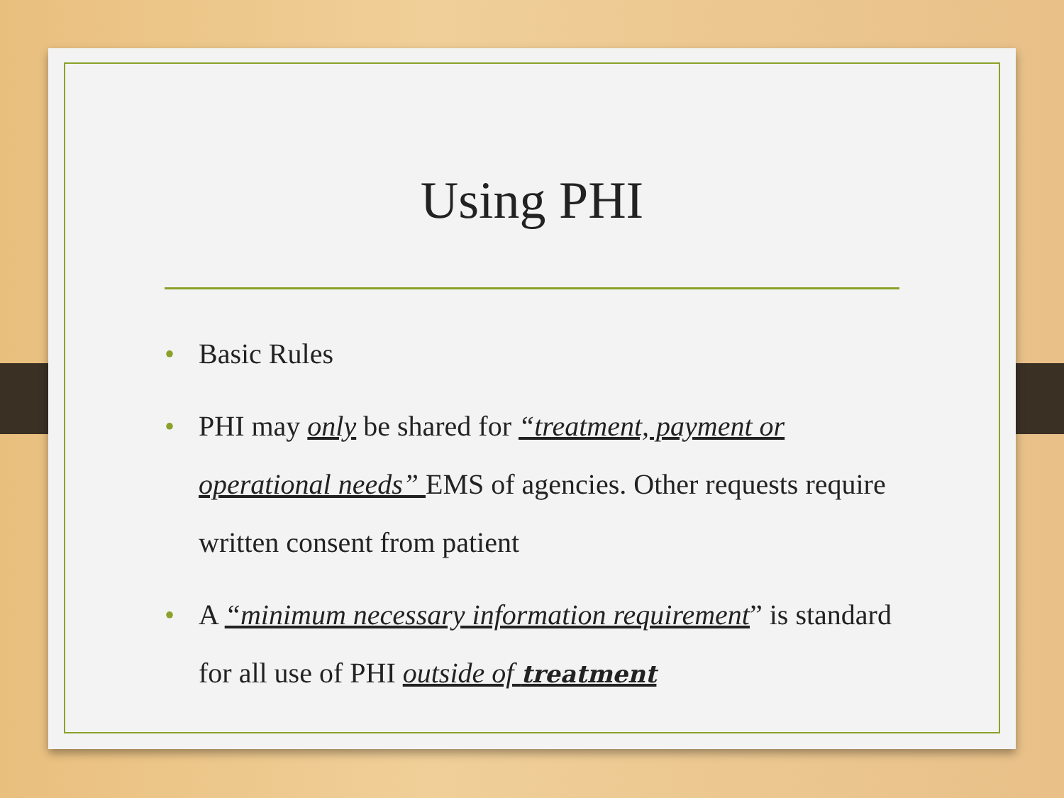Using PHI
• Basic Rules
• PHI may only be shared for “treatment, payment or operational needs” EMS of agencies. Other requests require written consent from patient
• A “minimum necessary information requirement” is standard for all use of PHI outside of treatment